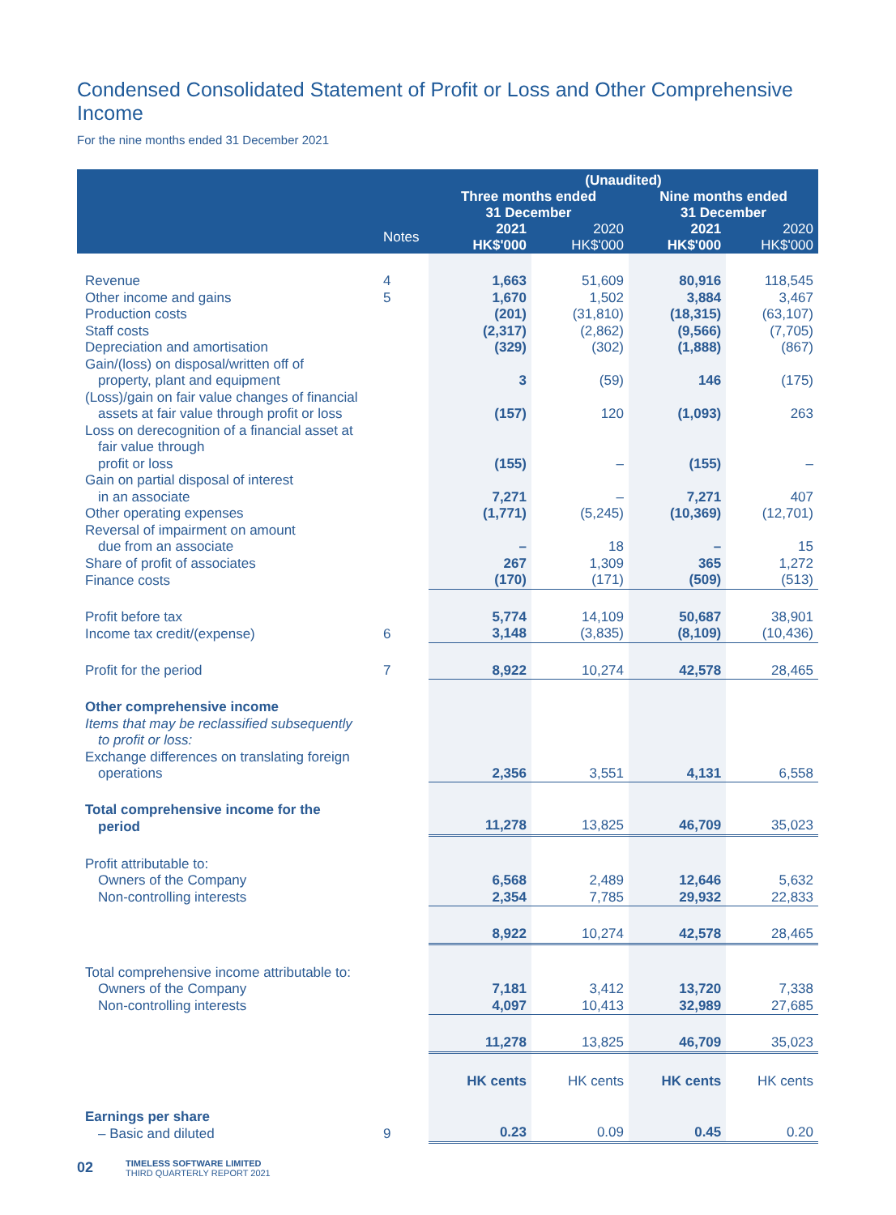Condensed Consolidated Statement of Profit or Loss and Other Comprehensive Income
For the nine months ended 31 December 2021
| | | (Unaudited) | | | |
| --- | --- | --- | --- | --- | --- |
| | | Three months ended 31 December | | Nine months ended 31 December | |
| | Notes | 2021 HK$'000 | 2020 HK$'000 | 2021 HK$'000 | 2020 HK$'000 |
| Revenue | 4 | 1,663 | 51,609 | 80,916 | 118,545 |
| Other income and gains | 5 | 1,670 | 1,502 | 3,884 | 3,467 |
| Production costs | | (201) | (31,810) | (18,315) | (63,107) |
| Staff costs | | (2,317) | (2,862) | (9,566) | (7,705) |
| Depreciation and amortisation | | (329) | (302) | (1,888) | (867) |
| Gain/(loss) on disposal/written off of property, plant and equipment | | 3 | (59) | 146 | (175) |
| (Loss)/gain on fair value changes of financial assets at fair value through profit or loss | | (157) | 120 | (1,093) | 263 |
| Loss on derecognition of a financial asset at fair value through profit or loss | | (155) | – | (155) | – |
| Gain on partial disposal of interest in an associate | | 7,271 | – | 7,271 | 407 |
| Other operating expenses | | (1,771) | (5,245) | (10,369) | (12,701) |
| Reversal of impairment on amount due from an associate | | – | 18 | – | 15 |
| Share of profit of associates | | 267 | 1,309 | 365 | 1,272 |
| Finance costs | | (170) | (171) | (509) | (513) |
| Profit before tax | | 5,774 | 14,109 | 50,687 | 38,901 |
| Income tax credit/(expense) | 6 | 3,148 | (3,835) | (8,109) | (10,436) |
| Profit for the period | 7 | 8,922 | 10,274 | 42,578 | 28,465 |
| Other comprehensive income Items that may be reclassified subsequently to profit or loss: Exchange differences on translating foreign operations | | 2,356 | 3,551 | 4,131 | 6,558 |
| Total comprehensive income for the period | | 11,278 | 13,825 | 46,709 | 35,023 |
| Profit attributable to: | | | | | |
| Owners of the Company | | 6,568 | 2,489 | 12,646 | 5,632 |
| Non-controlling interests | | 2,354 | 7,785 | 29,932 | 22,833 |
| | | 8,922 | 10,274 | 42,578 | 28,465 |
| Total comprehensive income attributable to: | | | | | |
| Owners of the Company | | 7,181 | 3,412 | 13,720 | 7,338 |
| Non-controlling interests | | 4,097 | 10,413 | 32,989 | 27,685 |
| | | 11,278 | 13,825 | 46,709 | 35,023 |
| | | HK cents | HK cents | HK cents | HK cents |
| Earnings per share – Basic and diluted | 9 | 0.23 | 0.09 | 0.45 | 0.20 |
02
TIMELESS SOFTWARE LIMITED
THIRD QUARTERLY REPORT 2021